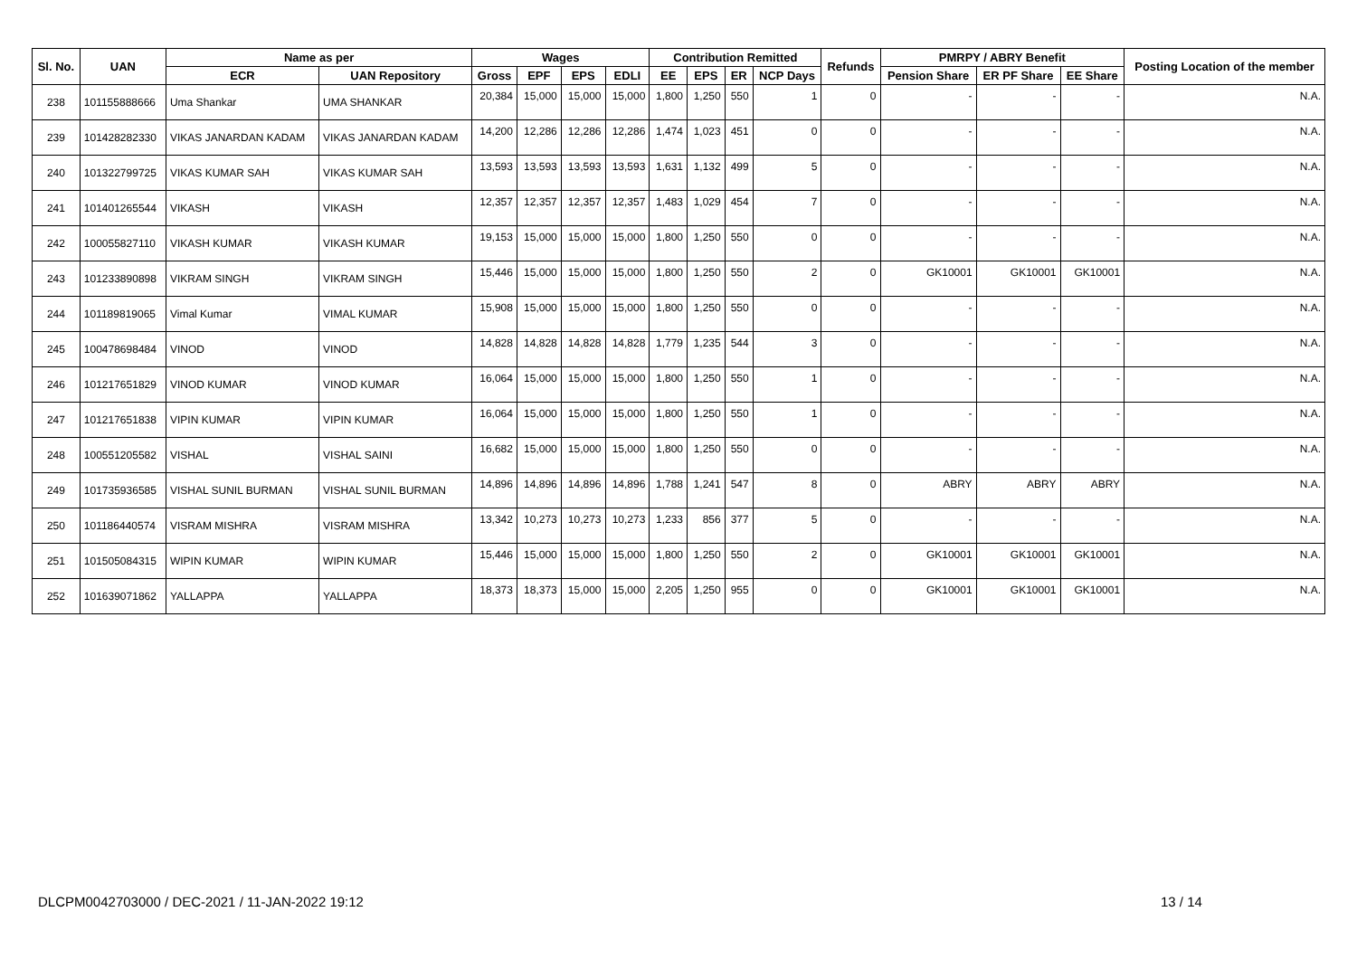| Sl. No. | UAN | Name as per | | Wages | | | | Contribution Remitted | | | | Refunds | PMRPY / ABRY Benefit | | | Posting Location of the member |
| --- | --- | --- | --- | --- | --- | --- | --- | --- | --- | --- | --- | --- | --- | --- | --- | --- |
| | | ECR | UAN Repository | Gross | EPF | EPS | EDLI | EE | EPS | ER | NCP Days | | Pension Share | ER PF Share | EE Share | |
| 238 | 101155888666 | Uma Shankar | UMA SHANKAR | 20,384 | 15,000 | 15,000 | 15,000 | 1,800 | 1,250 | 550 | 1 | 0 | - | - | - | N.A. |
| 239 | 101428282330 | VIKAS JANARDAN KADAM | VIKAS JANARDAN KADAM | 14,200 | 12,286 | 12,286 | 12,286 | 1,474 | 1,023 | 451 | 0 | 0 | - | - | - | N.A. |
| 240 | 101322799725 | VIKAS KUMAR SAH | VIKAS KUMAR SAH | 13,593 | 13,593 | 13,593 | 13,593 | 1,631 | 1,132 | 499 | 5 | 0 | - | - | - | N.A. |
| 241 | 101401265544 | VIKASH | VIKASH | 12,357 | 12,357 | 12,357 | 12,357 | 1,483 | 1,029 | 454 | 7 | 0 | - | - | - | N.A. |
| 242 | 100055827110 | VIKASH KUMAR | VIKASH KUMAR | 19,153 | 15,000 | 15,000 | 15,000 | 1,800 | 1,250 | 550 | 0 | 0 | - | - | - | N.A. |
| 243 | 101233890898 | VIKRAM SINGH | VIKRAM SINGH | 15,446 | 15,000 | 15,000 | 15,000 | 1,800 | 1,250 | 550 | 2 | 0 | GK10001 | GK10001 | GK10001 | N.A. |
| 244 | 101189819065 | Vimal Kumar | VIMAL KUMAR | 15,908 | 15,000 | 15,000 | 15,000 | 1,800 | 1,250 | 550 | 0 | 0 | - | - | - | N.A. |
| 245 | 100478698484 | VINOD | VINOD | 14,828 | 14,828 | 14,828 | 14,828 | 1,779 | 1,235 | 544 | 3 | 0 | - | - | - | N.A. |
| 246 | 101217651829 | VINOD KUMAR | VINOD KUMAR | 16,064 | 15,000 | 15,000 | 15,000 | 1,800 | 1,250 | 550 | 1 | 0 | - | - | - | N.A. |
| 247 | 101217651838 | VIPIN KUMAR | VIPIN KUMAR | 16,064 | 15,000 | 15,000 | 15,000 | 1,800 | 1,250 | 550 | 1 | 0 | - | - | - | N.A. |
| 248 | 100551205582 | VISHAL | VISHAL SAINI | 16,682 | 15,000 | 15,000 | 15,000 | 1,800 | 1,250 | 550 | 0 | 0 | - | - | - | N.A. |
| 249 | 101735936585 | VISHAL SUNIL BURMAN | VISHAL SUNIL BURMAN | 14,896 | 14,896 | 14,896 | 14,896 | 1,788 | 1,241 | 547 | 8 | 0 | ABRY | ABRY | ABRY | N.A. |
| 250 | 101186440574 | VISRAM MISHRA | VISRAM MISHRA | 13,342 | 10,273 | 10,273 | 10,273 | 1,233 | 856 | 377 | 5 | 0 | - | - | - | N.A. |
| 251 | 101505084315 | WIPIN KUMAR | WIPIN KUMAR | 15,446 | 15,000 | 15,000 | 15,000 | 1,800 | 1,250 | 550 | 2 | 0 | GK10001 | GK10001 | GK10001 | N.A. |
| 252 | 101639071862 | YALLAPPA | YALLAPPA | 18,373 | 18,373 | 15,000 | 15,000 | 2,205 | 1,250 | 955 | 0 | 0 | GK10001 | GK10001 | GK10001 | N.A. |
DLCPM0042703000 / DEC-2021 / 11-JAN-2022 19:12
13 / 14